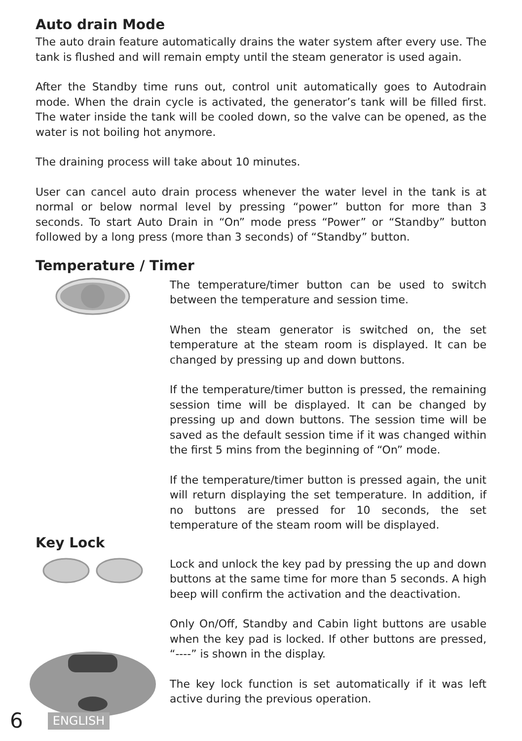Auto drain Mode
The auto drain feature automatically drains the water system after every use. The tank is flushed and will remain empty until the steam generator is used again.
After the Standby time runs out, control unit automatically goes to Autodrain mode. When the drain cycle is activated, the generator’s tank will be filled first. The water inside the tank will be cooled down, so the valve can be opened, as the water is not boiling hot anymore.
The draining process will take about 10 minutes.
User can cancel auto drain process whenever the water level in the tank is at normal or below normal level by pressing “power” button for more than 3 seconds. To start Auto Drain in “On” mode press “Power” or “Standby” button followed by a long press (more than 3 seconds) of “Standby” button.
Temperature / Timer
The temperature/timer button can be used to switch between the temperature and session time.
When the steam generator is switched on, the set temperature at the steam room is displayed. It can be changed by pressing up and down buttons.
If the temperature/timer button is pressed, the remaining session time will be displayed. It can be changed by pressing up and down buttons. The session time will be saved as the default session time if it was changed within the first 5 mins from the beginning of “On” mode.
If the temperature/timer button is pressed again, the unit will return displaying the set temperature. In addition, if no buttons are pressed for 10 seconds, the set temperature of the steam room will be displayed.
Key Lock
Lock and unlock the key pad by pressing the up and down buttons at the same time for more than 5 seconds. A high beep will confirm the activation and the deactivation.
Only On/Off, Standby and Cabin light buttons are usable when the key pad is locked. If other buttons are pressed, “----” is shown in the display.
The key lock function is set automatically if it was left active during the previous operation.
6 ENGLISH